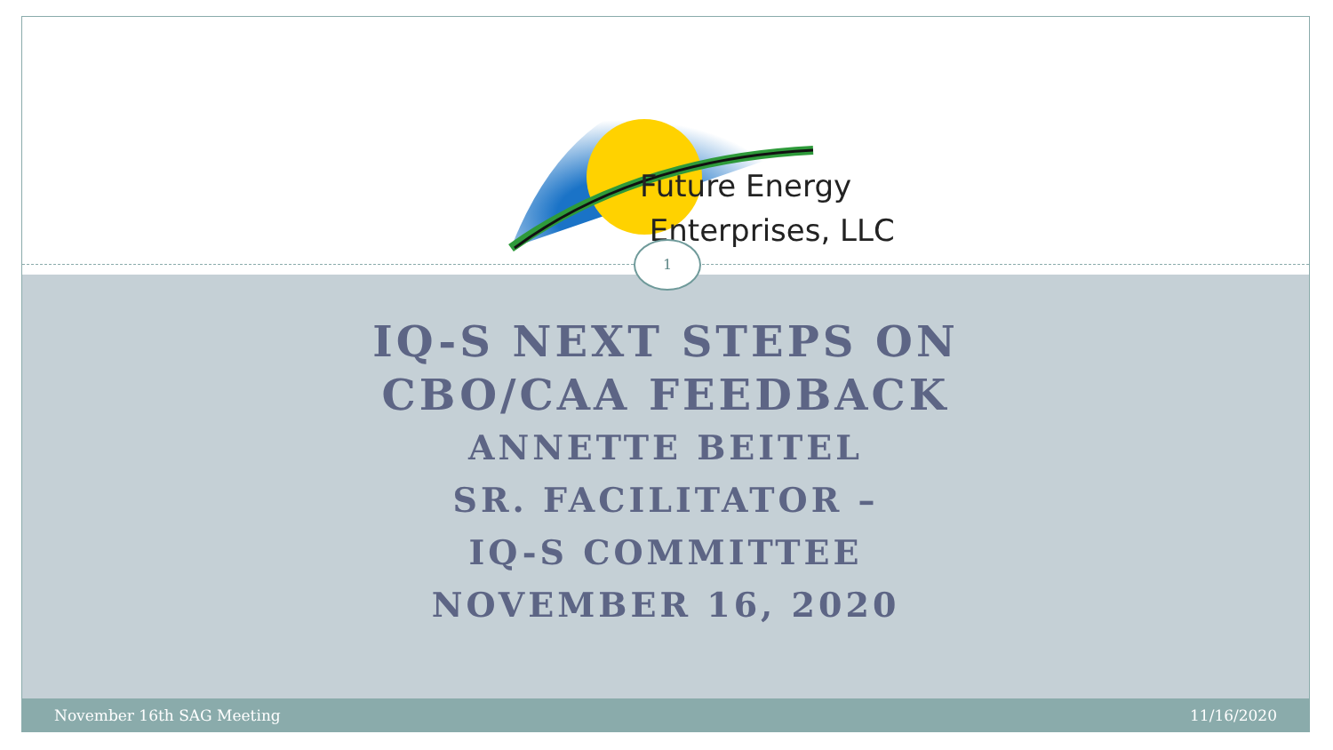Future Energy
Enterprises, LLC
1
IQ-S NEXT STEPS ON
CBO/CAA FEEDBACK
ANNETTE BEITEL
SR. FACILITATOR –
IQ-S COMMITTEE
NOVEMBER 16, 2020
November 16th SAG Meeting 11/16/2020